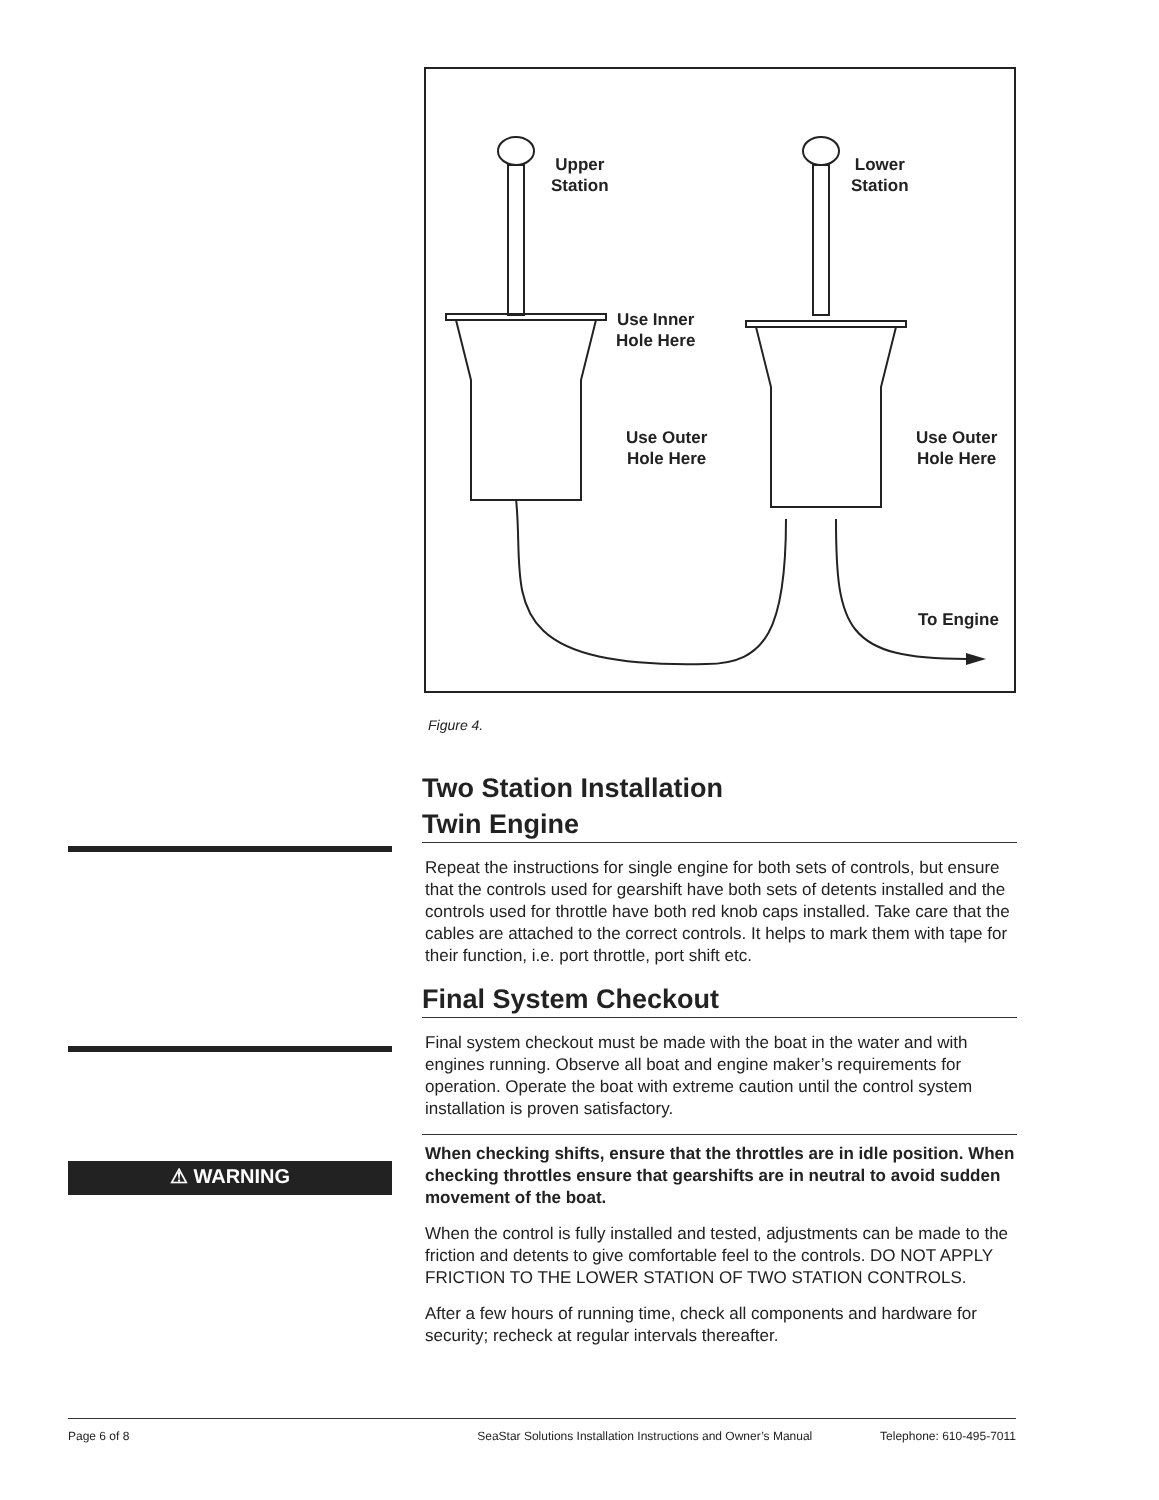Upper
Station
Lower
Station
Use Inner
Hole Here
Use Outer
Hole Here
Use Outer
Hole Here
To Engine
Figure 4.
Two Station Installation
Twin Engine
Repeat the instructions for single engine for both sets of controls, but ensure that the controls used for gearshift have both sets of detents installed and the controls used for throttle have both red knob caps installed. Take care that the cables are attached to the correct controls. It helps to mark them with tape for their function, i.e. port throttle, port shift etc.
Final System Checkout
Final system checkout must be made with the boat in the water and with engines running. Observe all boat and engine maker’s requirements for operation. Operate the boat with extreme caution until the control system installation is proven satisfactory.
When checking shifts, ensure that the throttles are in idle position. When checking throttles ensure that gearshifts are in neutral to avoid sudden movement of the boat.
When the control is fully installed and tested, adjustments can be made to the friction and detents to give comfortable feel to the controls. DO NOT APPLY FRICTION TO THE LOWER STATION OF TWO STATION CONTROLS.
After a few hours of running time, check all components and hardware for security; recheck at regular intervals thereafter.
⚠ WARNING
Page 6 of 8 SeaStar Solutions Installation Instructions and Owner’s Manual Telephone: 610-495-7011